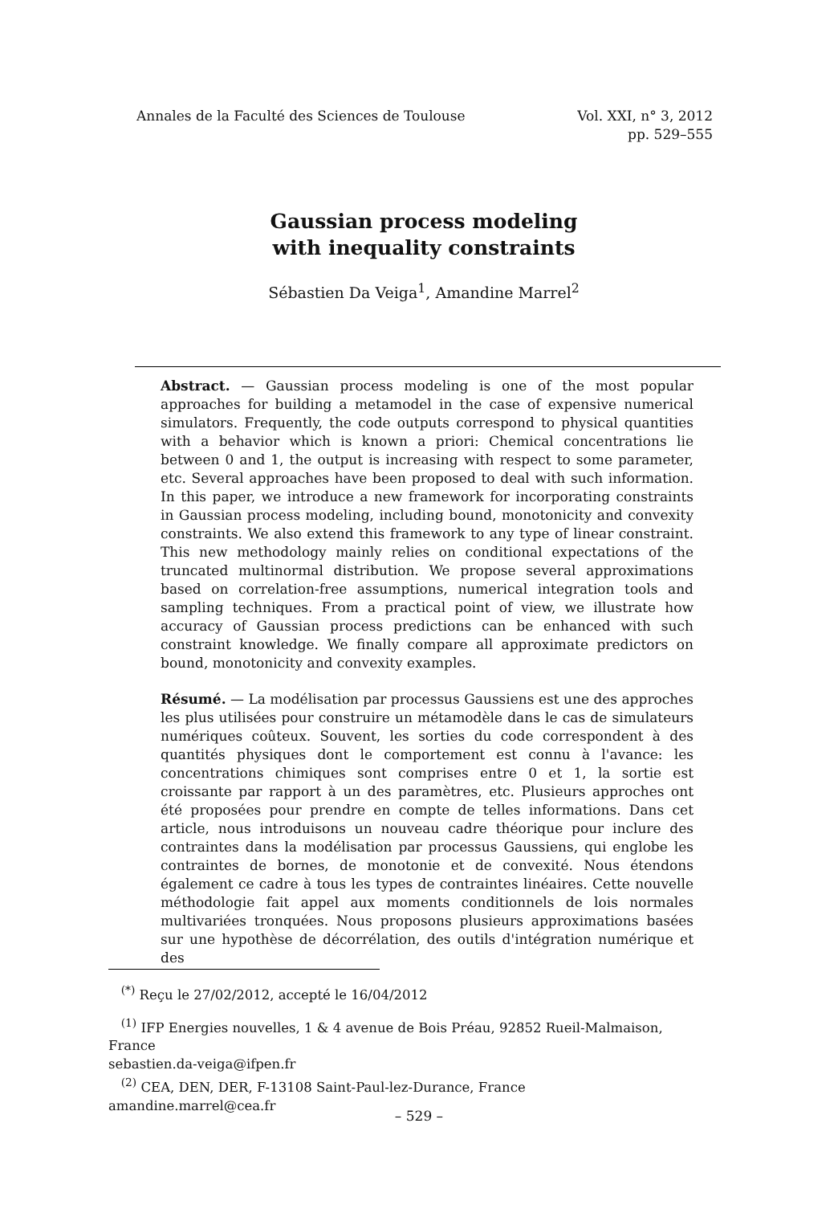Annales de la Faculté des Sciences de Toulouse
Vol. XXI, n° 3, 2012
pp. 529–555
Gaussian process modeling
with inequality constraints
Sébastien Da Veiga<sup>1</sup>, Amandine Marrel<sup>2</sup>
Abstract. — Gaussian process modeling is one of the most popular approaches for building a metamodel in the case of expensive numerical simulators. Frequently, the code outputs correspond to physical quantities with a behavior which is known a priori: Chemical concentrations lie between 0 and 1, the output is increasing with respect to some parameter, etc. Several approaches have been proposed to deal with such information. In this paper, we introduce a new framework for incorporating constraints in Gaussian process modeling, including bound, monotonicity and convexity constraints. We also extend this framework to any type of linear constraint. This new methodology mainly relies on conditional expectations of the truncated multinormal distribution. We propose several approximations based on correlation-free assumptions, numerical integration tools and sampling techniques. From a practical point of view, we illustrate how accuracy of Gaussian process predictions can be enhanced with such constraint knowledge. We finally compare all approximate predictors on bound, monotonicity and convexity examples.
Résumé. — La modélisation par processus Gaussiens est une des approches les plus utilisées pour construire un métamodèle dans le cas de simulateurs numériques coûteux. Souvent, les sorties du code correspondent à des quantités physiques dont le comportement est connu à l'avance: les concentrations chimiques sont comprises entre 0 et 1, la sortie est croissante par rapport à un des paramètres, etc. Plusieurs approches ont été proposées pour prendre en compte de telles informations. Dans cet article, nous introduisons un nouveau cadre théorique pour inclure des contraintes dans la modélisation par processus Gaussiens, qui englobe les contraintes de bornes, de monotonie et de convexité. Nous étendons également ce cadre à tous les types de contraintes linéaires. Cette nouvelle méthodologie fait appel aux moments conditionnels de lois normales multivariées tronquées. Nous proposons plusieurs approximations basées sur une hypothèse de décorrélation, des outils d'intégration numérique et des
<sup>(*)</sup> Reçu le 27/02/2012, accepté le 16/04/2012
<sup>(1)</sup> IFP Energies nouvelles, 1 & 4 avenue de Bois Préau, 92852 Rueil-Malmaison, France
sebastien.da-veiga@ifpen.fr
<sup>(2)</sup> CEA, DEN, DER, F-13108 Saint-Paul-lez-Durance, France
amandine.marrel@cea.fr
– 529 –